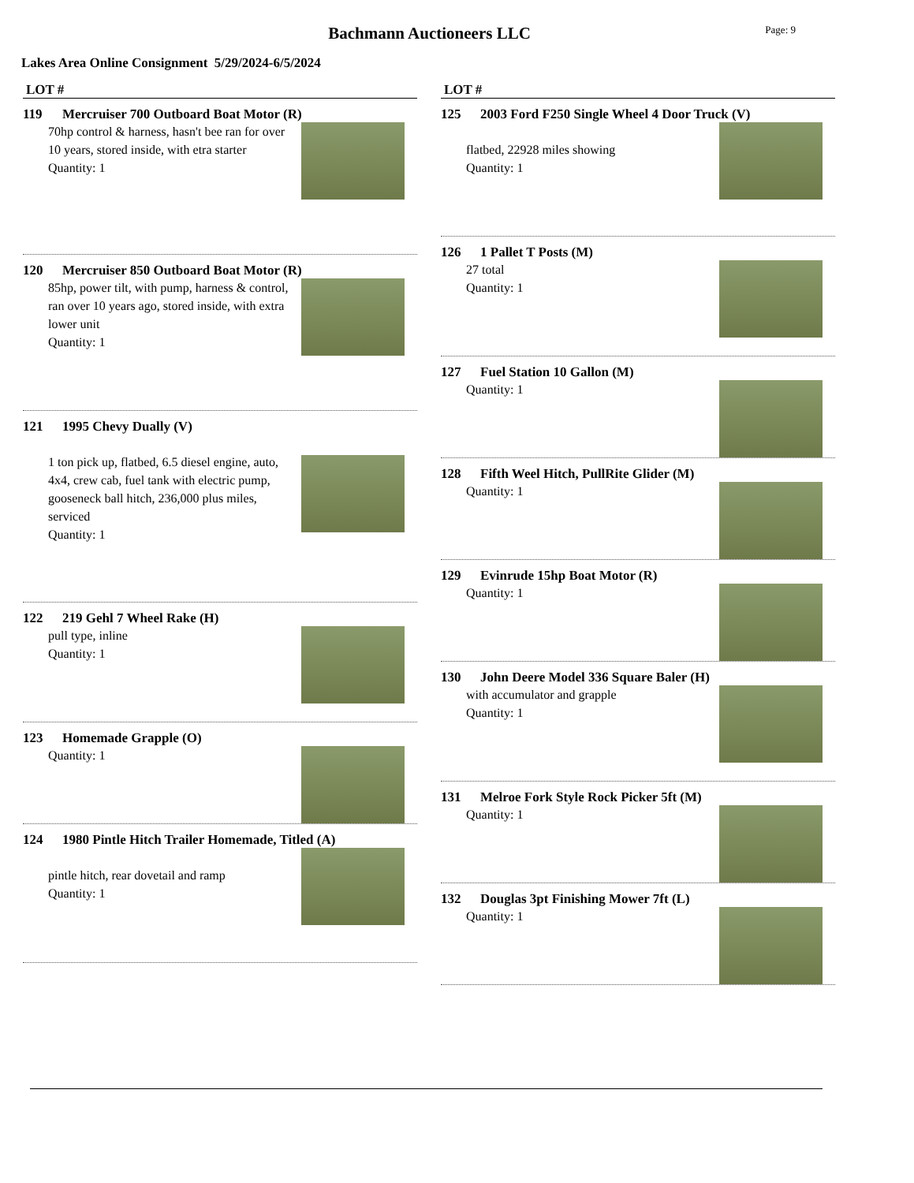Bachmann Auctioneers LLC
Page: 9
Lakes Area Online Consignment 5/29/2024-6/5/2024
LOT #
119 Mercruiser 700 Outboard Boat Motor (R)
70hp control & harness, hasn't bee ran for over 10 years, stored inside, with etra starter
Quantity: 1
120 Mercruiser 850 Outboard Boat Motor (R)
85hp, power tilt, with pump, harness & control, ran over 10 years ago, stored inside, with extra lower unit
Quantity: 1
121 1995 Chevy Dually (V)
1 ton pick up, flatbed, 6.5 diesel engine, auto, 4x4, crew cab, fuel tank with electric pump, gooseneck ball hitch, 236,000 plus miles, serviced
Quantity: 1
122 219 Gehl 7 Wheel Rake (H)
pull type, inline
Quantity: 1
123 Homemade Grapple (O)
Quantity: 1
124 1980 Pintle Hitch Trailer Homemade, Titled (A)
pintle hitch, rear dovetail and ramp
Quantity: 1
LOT #
125 2003 Ford F250 Single Wheel 4 Door Truck (V)
flatbed, 22928 miles showing
Quantity: 1
126 1 Pallet T Posts (M)
27 total
Quantity: 1
127 Fuel Station 10 Gallon (M)
Quantity: 1
128 Fifth Weel Hitch, PullRite Glider (M)
Quantity: 1
129 Evinrude 15hp Boat Motor (R)
Quantity: 1
130 John Deere Model 336 Square Baler (H)
with accumulator and grapple
Quantity: 1
131 Melroe Fork Style Rock Picker 5ft (M)
Quantity: 1
132 Douglas 3pt Finishing Mower 7ft (L)
Quantity: 1